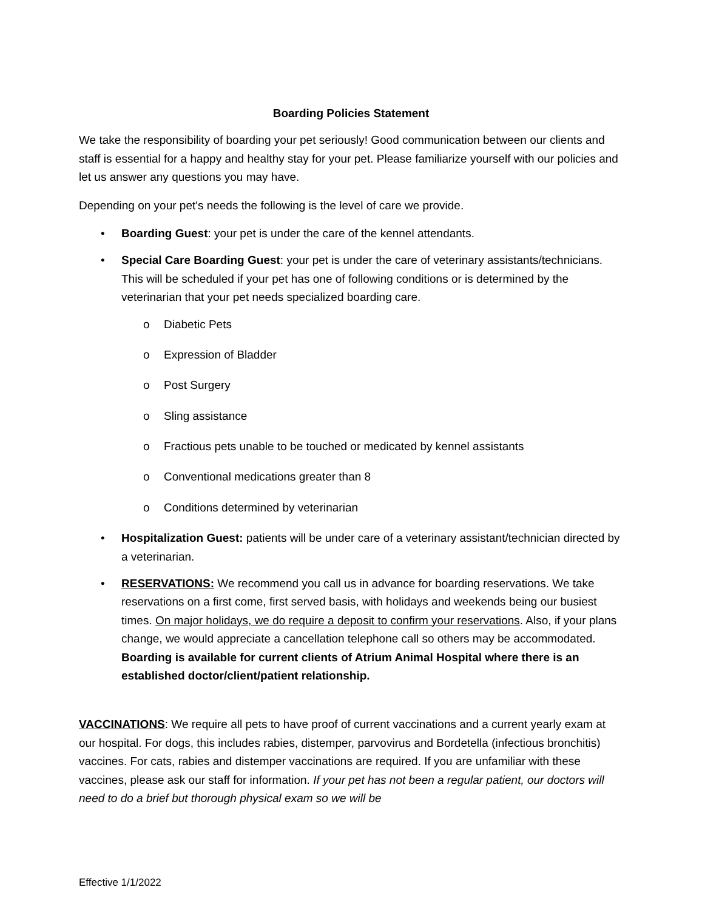Boarding Policies Statement
We take the responsibility of boarding your pet seriously! Good communication between our clients and staff is essential for a happy and healthy stay for your pet. Please familiarize yourself with our policies and let us answer any questions you may have.
Depending on your pet's needs the following is the level of care we provide.
• Boarding Guest: your pet is under the care of the kennel attendants.
• Special Care Boarding Guest: your pet is under the care of veterinary assistants/technicians. This will be scheduled if your pet has one of following conditions or is determined by the veterinarian that your pet needs specialized boarding care.
o Diabetic Pets
o Expression of Bladder
o Post Surgery
o Sling assistance
o Fractious pets unable to be touched or medicated by kennel assistants
o Conventional medications greater than 8
o Conditions determined by veterinarian
• Hospitalization Guest: patients will be under care of a veterinary assistant/technician directed by a veterinarian.
• RESERVATIONS: We recommend you call us in advance for boarding reservations. We take reservations on a first come, first served basis, with holidays and weekends being our busiest times. On major holidays, we do require a deposit to confirm your reservations. Also, if your plans change, we would appreciate a cancellation telephone call so others may be accommodated. Boarding is available for current clients of Atrium Animal Hospital where there is an established doctor/client/patient relationship.
VACCINATIONS: We require all pets to have proof of current vaccinations and a current yearly exam at our hospital. For dogs, this includes rabies, distemper, parvovirus and Bordetella (infectious bronchitis) vaccines. For cats, rabies and distemper vaccinations are required. If you are unfamiliar with these vaccines, please ask our staff for information. If your pet has not been a regular patient, our doctors will need to do a brief but thorough physical exam so we will be
Effective 1/1/2022